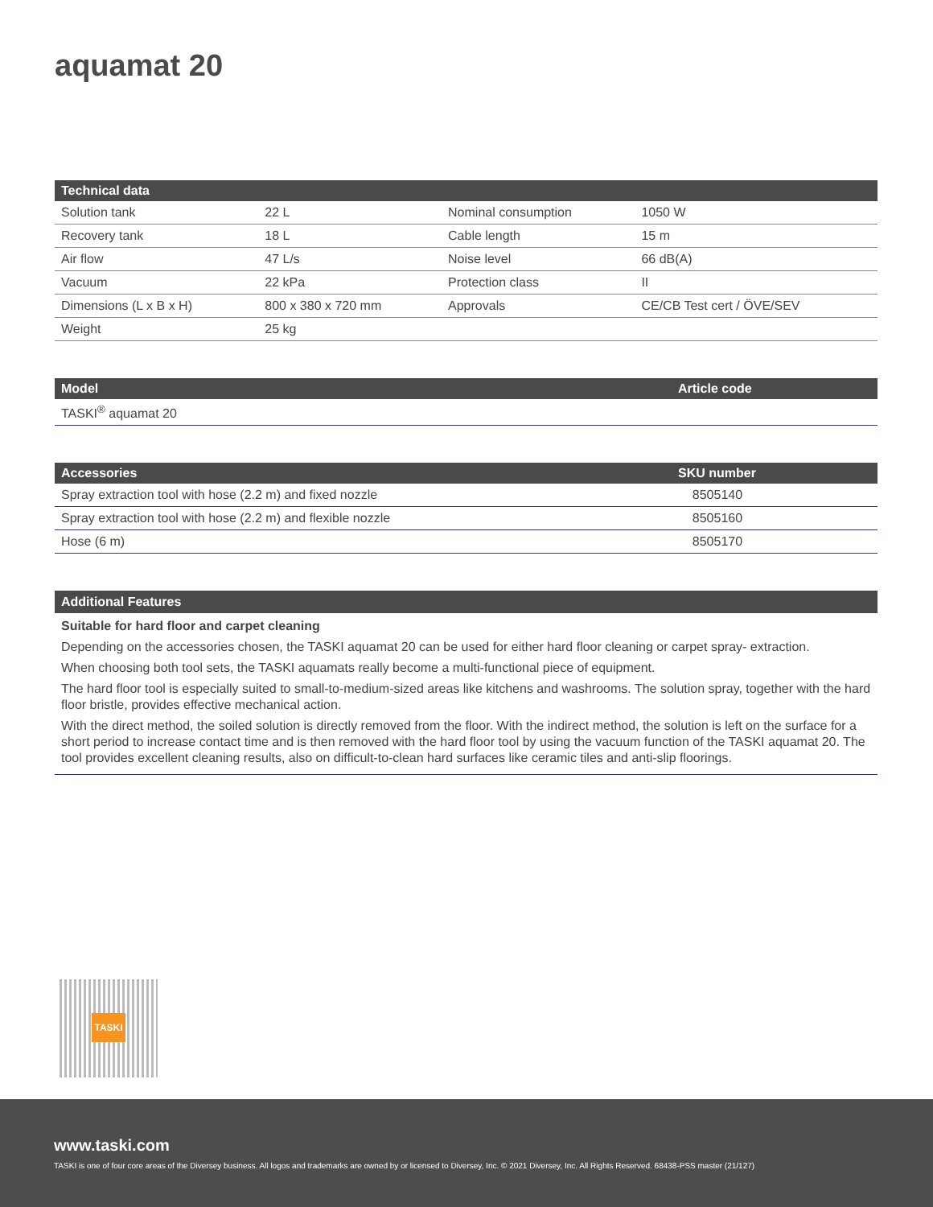aquamat 20
| Technical data | | | |
| --- | --- | --- | --- |
| Solution tank | 22 L | Nominal consumption | 1050 W |
| Recovery tank | 18 L | Cable length | 15 m |
| Air flow | 47 L/s | Noise level | 66 dB(A) |
| Vacuum | 22 kPa | Protection class | II |
| Dimensions (L x B x H) | 800 x 380 x 720 mm | Approvals | CE/CB Test cert / ÖVE/SEV |
| Weight | 25 kg | | |
| Model | Article code |
| --- | --- |
| TASKI<sup>®</sup> aquamat 20 | |
| Accessories | SKU number |
| --- | --- |
| Spray extraction tool with hose (2.2 m) and fixed nozzle | 8505140 |
| Spray extraction tool with hose (2.2 m) and flexible nozzle | 8505160 |
| Hose (6 m) | 8505170 |
Additional Features
Suitable for hard floor and carpet cleaning
Depending on the accessories chosen, the TASKI aquamat 20 can be used for either hard floor cleaning or carpet spray- extraction.
When choosing both tool sets, the TASKI aquamats really become a multi-functional piece of equipment.
The hard floor tool is especially suited to small-to-medium-sized areas like kitchens and washrooms. The solution spray, together with the hard floor bristle, provides effective mechanical action.
With the direct method, the soiled solution is directly removed from the floor. With the indirect method, the solution is left on the surface for a short period to increase contact time and is then removed with the hard floor tool by using the vacuum function of the TASKI aquamat 20. The tool provides excellent cleaning results, also on difficult-to-clean hard surfaces like ceramic tiles and anti-slip floorings.
TASKI
www.taski.com
TASKI is one of four core areas of the Diversey business. All logos and trademarks are owned by or licensed to Diversey, Inc. © 2021 Diversey, Inc. All Rights Reserved. 68438-PSS master (21/127)